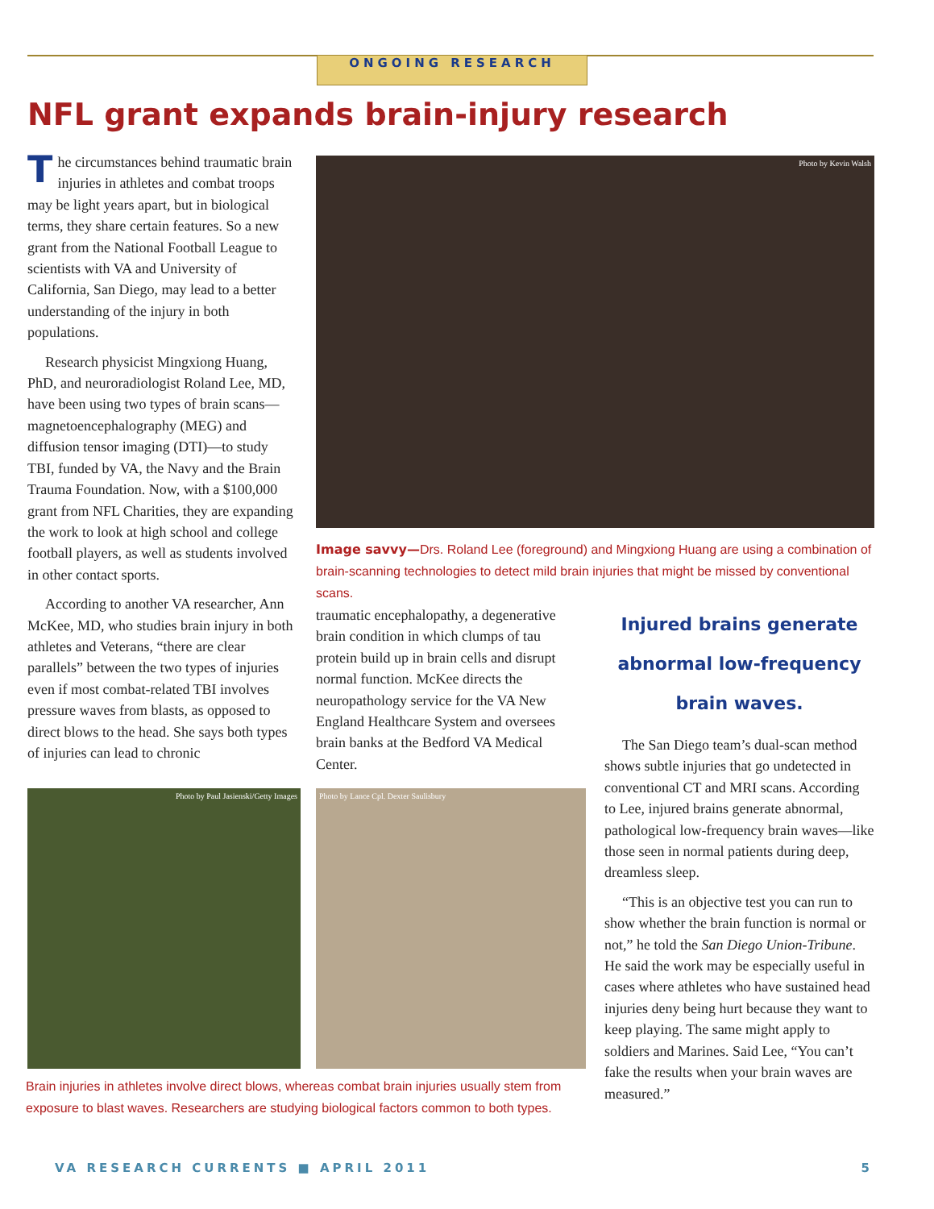ONGOING RESEARCH
NFL grant expands brain-injury research
The circumstances behind traumatic brain injuries in athletes and combat troops may be light years apart, but in biological terms, they share certain features. So a new grant from the National Football League to scientists with VA and University of California, San Diego, may lead to a better understanding of the injury in both populations.
Research physicist Mingxiong Huang, PhD, and neuroradiologist Roland Lee, MD, have been using two types of brain scans—magnetoencephalography (MEG) and diffusion tensor imaging (DTI)—to study TBI, funded by VA, the Navy and the Brain Trauma Foundation. Now, with a $100,000 grant from NFL Charities, they are expanding the work to look at high school and college football players, as well as students involved in other contact sports.
According to another VA researcher, Ann McKee, MD, who studies brain injury in both athletes and Veterans, “there are clear parallels” between the two types of injuries even if most combat-related TBI involves pressure waves from blasts, as opposed to direct blows to the head. She says both types of injuries can lead to chronic
Photo by Kevin Walsh
Image savvy—Drs. Roland Lee (foreground) and Mingxiong Huang are using a combination of brain-scanning technologies to detect mild brain injuries that might be missed by conventional scans.
traumatic encephalopathy, a degenerative brain condition in which clumps of tau protein build up in brain cells and disrupt normal function. McKee directs the neuropathology service for the VA New England Healthcare System and oversees brain banks at the Bedford VA Medical Center.
Injured brains generate abnormal low-frequency brain waves.
The San Diego team’s dual-scan method shows subtle injuries that go undetected in conventional CT and MRI scans. According to Lee, injured brains generate abnormal, pathological low-frequency brain waves—like those seen in normal patients during deep, dreamless sleep.
“This is an objective test you can run to show whether the brain function is normal or not,” he told the San Diego Union-Tribune. He said the work may be especially useful in cases where athletes who have sustained head injuries deny being hurt because they want to keep playing. The same might apply to soldiers and Marines. Said Lee, “You can’t fake the results when your brain waves are measured.”
Photo by Paul Jasienski/Getty Images
Photo by Lance Cpl. Dexter Saulisbury
Brain injuries in athletes involve direct blows, whereas combat brain injuries usually stem from exposure to blast waves. Researchers are studying biological factors common to both types.
VA RESEARCH CURRENTS ■ APRIL 2011 5